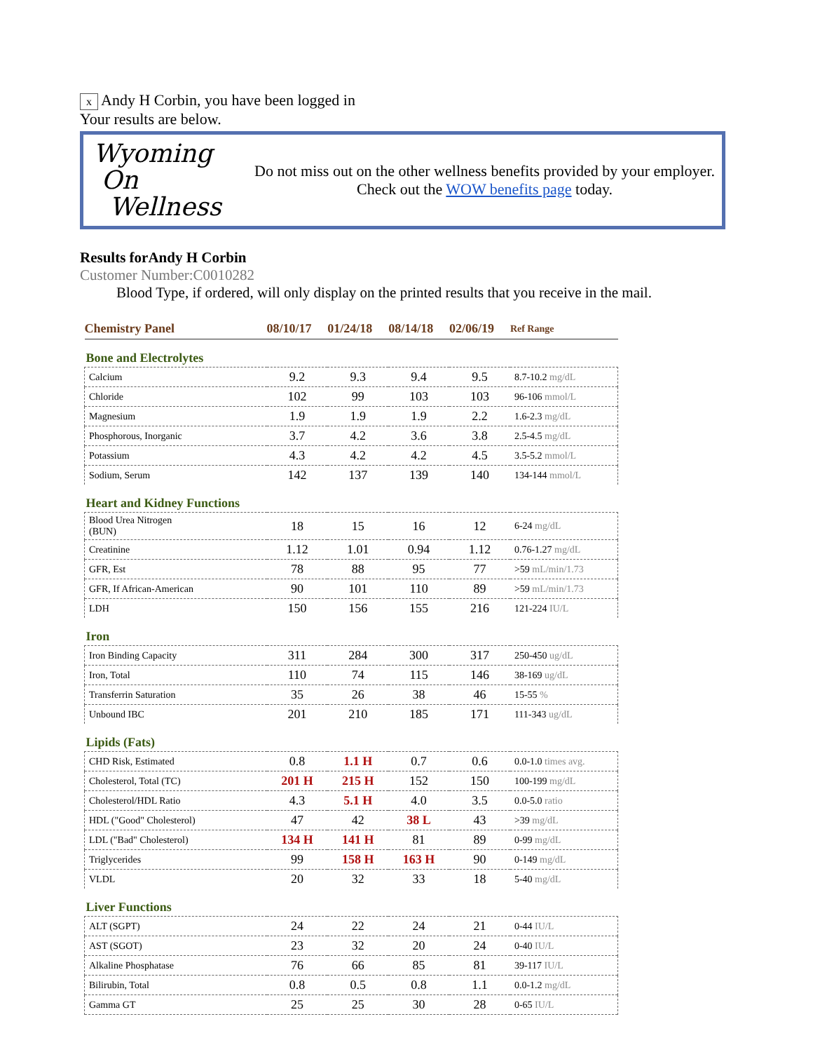x Andy H Corbin, you have been logged in
Your results are below.
Wyoming
On
Wellness
Do not miss out on the other wellness benefits provided by your employer.
Check out the WOW benefits page today.
Results forAndy H Corbin
Customer Number:C0010282
Blood Type, if ordered, will only display on the printed results that you receive in the mail.
| Chemistry Panel | 08/10/17 | 01/24/18 | 08/14/18 | 02/06/19 | Ref Range |
| --- | --- | --- | --- | --- | --- |
| Bone and Electrolytes | | | | | |
| Calcium | 9.2 | 9.3 | 9.4 | 9.5 | 8.7-10.2 mg/dL |
| Chloride | 102 | 99 | 103 | 103 | 96-106 mmol/L |
| Magnesium | 1.9 | 1.9 | 1.9 | 2.2 | 1.6-2.3 mg/dL |
| Phosphorous, Inorganic | 3.7 | 4.2 | 3.6 | 3.8 | 2.5-4.5 mg/dL |
| Potassium | 4.3 | 4.2 | 4.2 | 4.5 | 3.5-5.2 mmol/L |
| Sodium, Serum | 142 | 137 | 139 | 140 | 134-144 mmol/L |
| Heart and Kidney Functions | | | | | |
| Blood Urea Nitrogen (BUN) | 18 | 15 | 16 | 12 | 6-24 mg/dL |
| Creatinine | 1.12 | 1.01 | 0.94 | 1.12 | 0.76-1.27 mg/dL |
| GFR, Est | 78 | 88 | 95 | 77 | >59 mL/min/1.73 |
| GFR, If African-American | 90 | 101 | 110 | 89 | >59 mL/min/1.73 |
| LDH | 150 | 156 | 155 | 216 | 121-224 IU/L |
| Iron | | | | | |
| Iron Binding Capacity | 311 | 284 | 300 | 317 | 250-450 ug/dL |
| Iron, Total | 110 | 74 | 115 | 146 | 38-169 ug/dL |
| Transferrin Saturation | 35 | 26 | 38 | 46 | 15-55 % |
| Unbound IBC | 201 | 210 | 185 | 171 | 111-343 ug/dL |
| Lipids (Fats) | | | | | |
| CHD Risk, Estimated | 0.8 | 1.1 H | 0.7 | 0.6 | 0.0-1.0 times avg. |
| Cholesterol, Total (TC) | 201 H | 215 H | 152 | 150 | 100-199 mg/dL |
| Cholesterol/HDL Ratio | 4.3 | 5.1 H | 4.0 | 3.5 | 0.0-5.0 ratio |
| HDL ("Good" Cholesterol) | 47 | 42 | 38 L | 43 | >39 mg/dL |
| LDL ("Bad" Cholesterol) | 134 H | 141 H | 81 | 89 | 0-99 mg/dL |
| Triglycerides | 99 | 158 H | 163 H | 90 | 0-149 mg/dL |
| VLDL | 20 | 32 | 33 | 18 | 5-40 mg/dL |
| Liver Functions | | | | | |
| ALT (SGPT) | 24 | 22 | 24 | 21 | 0-44 IU/L |
| AST (SGOT) | 23 | 32 | 20 | 24 | 0-40 IU/L |
| Alkaline Phosphatase | 76 | 66 | 85 | 81 | 39-117 IU/L |
| Bilirubin, Total | 0.8 | 0.5 | 0.8 | 1.1 | 0.0-1.2 mg/dL |
| Gamma GT | 25 | 25 | 30 | 28 | 0-65 IU/L |